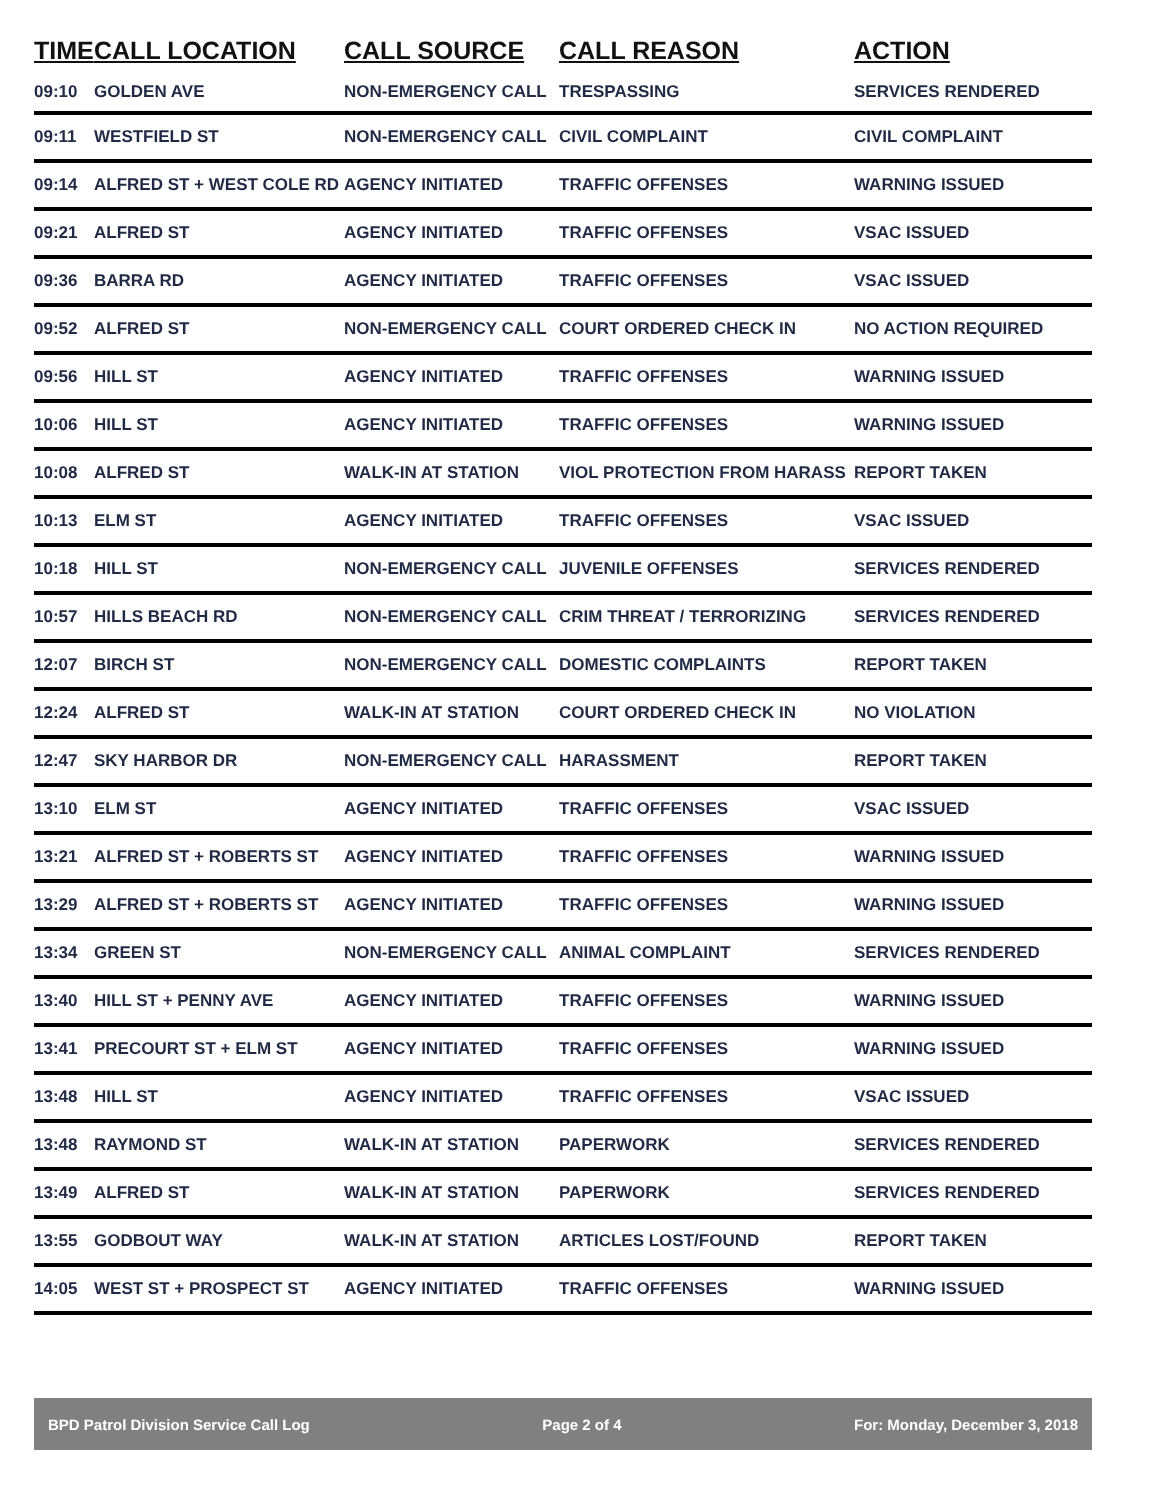| TIME | CALL LOCATION | CALL SOURCE | CALL REASON | ACTION |
| --- | --- | --- | --- | --- |
| 09:10 | GOLDEN AVE | NON-EMERGENCY CALL | TRESPASSING | SERVICES RENDERED |
| 09:11 | WESTFIELD ST | NON-EMERGENCY CALL | CIVIL COMPLAINT | CIVIL COMPLAINT |
| 09:14 | ALFRED ST + WEST COLE RD | AGENCY INITIATED | TRAFFIC OFFENSES | WARNING ISSUED |
| 09:21 | ALFRED ST | AGENCY INITIATED | TRAFFIC OFFENSES | VSAC ISSUED |
| 09:36 | BARRA RD | AGENCY INITIATED | TRAFFIC OFFENSES | VSAC ISSUED |
| 09:52 | ALFRED ST | NON-EMERGENCY CALL | COURT ORDERED CHECK IN | NO ACTION REQUIRED |
| 09:56 | HILL ST | AGENCY INITIATED | TRAFFIC OFFENSES | WARNING ISSUED |
| 10:06 | HILL ST | AGENCY INITIATED | TRAFFIC OFFENSES | WARNING ISSUED |
| 10:08 | ALFRED ST | WALK-IN AT STATION | VIOL PROTECTION FROM HARASS | REPORT TAKEN |
| 10:13 | ELM ST | AGENCY INITIATED | TRAFFIC OFFENSES | VSAC ISSUED |
| 10:18 | HILL ST | NON-EMERGENCY CALL | JUVENILE OFFENSES | SERVICES RENDERED |
| 10:57 | HILLS BEACH RD | NON-EMERGENCY CALL | CRIM THREAT / TERRORIZING | SERVICES RENDERED |
| 12:07 | BIRCH ST | NON-EMERGENCY CALL | DOMESTIC COMPLAINTS | REPORT TAKEN |
| 12:24 | ALFRED ST | WALK-IN AT STATION | COURT ORDERED CHECK IN | NO VIOLATION |
| 12:47 | SKY HARBOR DR | NON-EMERGENCY CALL | HARASSMENT | REPORT TAKEN |
| 13:10 | ELM ST | AGENCY INITIATED | TRAFFIC OFFENSES | VSAC ISSUED |
| 13:21 | ALFRED ST + ROBERTS ST | AGENCY INITIATED | TRAFFIC OFFENSES | WARNING ISSUED |
| 13:29 | ALFRED ST + ROBERTS ST | AGENCY INITIATED | TRAFFIC OFFENSES | WARNING ISSUED |
| 13:34 | GREEN ST | NON-EMERGENCY CALL | ANIMAL COMPLAINT | SERVICES RENDERED |
| 13:40 | HILL ST + PENNY AVE | AGENCY INITIATED | TRAFFIC OFFENSES | WARNING ISSUED |
| 13:41 | PRECOURT ST + ELM ST | AGENCY INITIATED | TRAFFIC OFFENSES | WARNING ISSUED |
| 13:48 | HILL ST | AGENCY INITIATED | TRAFFIC OFFENSES | VSAC ISSUED |
| 13:48 | RAYMOND ST | WALK-IN AT STATION | PAPERWORK | SERVICES RENDERED |
| 13:49 | ALFRED ST | WALK-IN AT STATION | PAPERWORK | SERVICES RENDERED |
| 13:55 | GODBOUT WAY | WALK-IN AT STATION | ARTICLES LOST/FOUND | REPORT TAKEN |
| 14:05 | WEST ST + PROSPECT ST | AGENCY INITIATED | TRAFFIC OFFENSES | WARNING ISSUED |
BPD Patrol Division Service Call Log Page 2 of 4 For: Monday, December 3, 2018